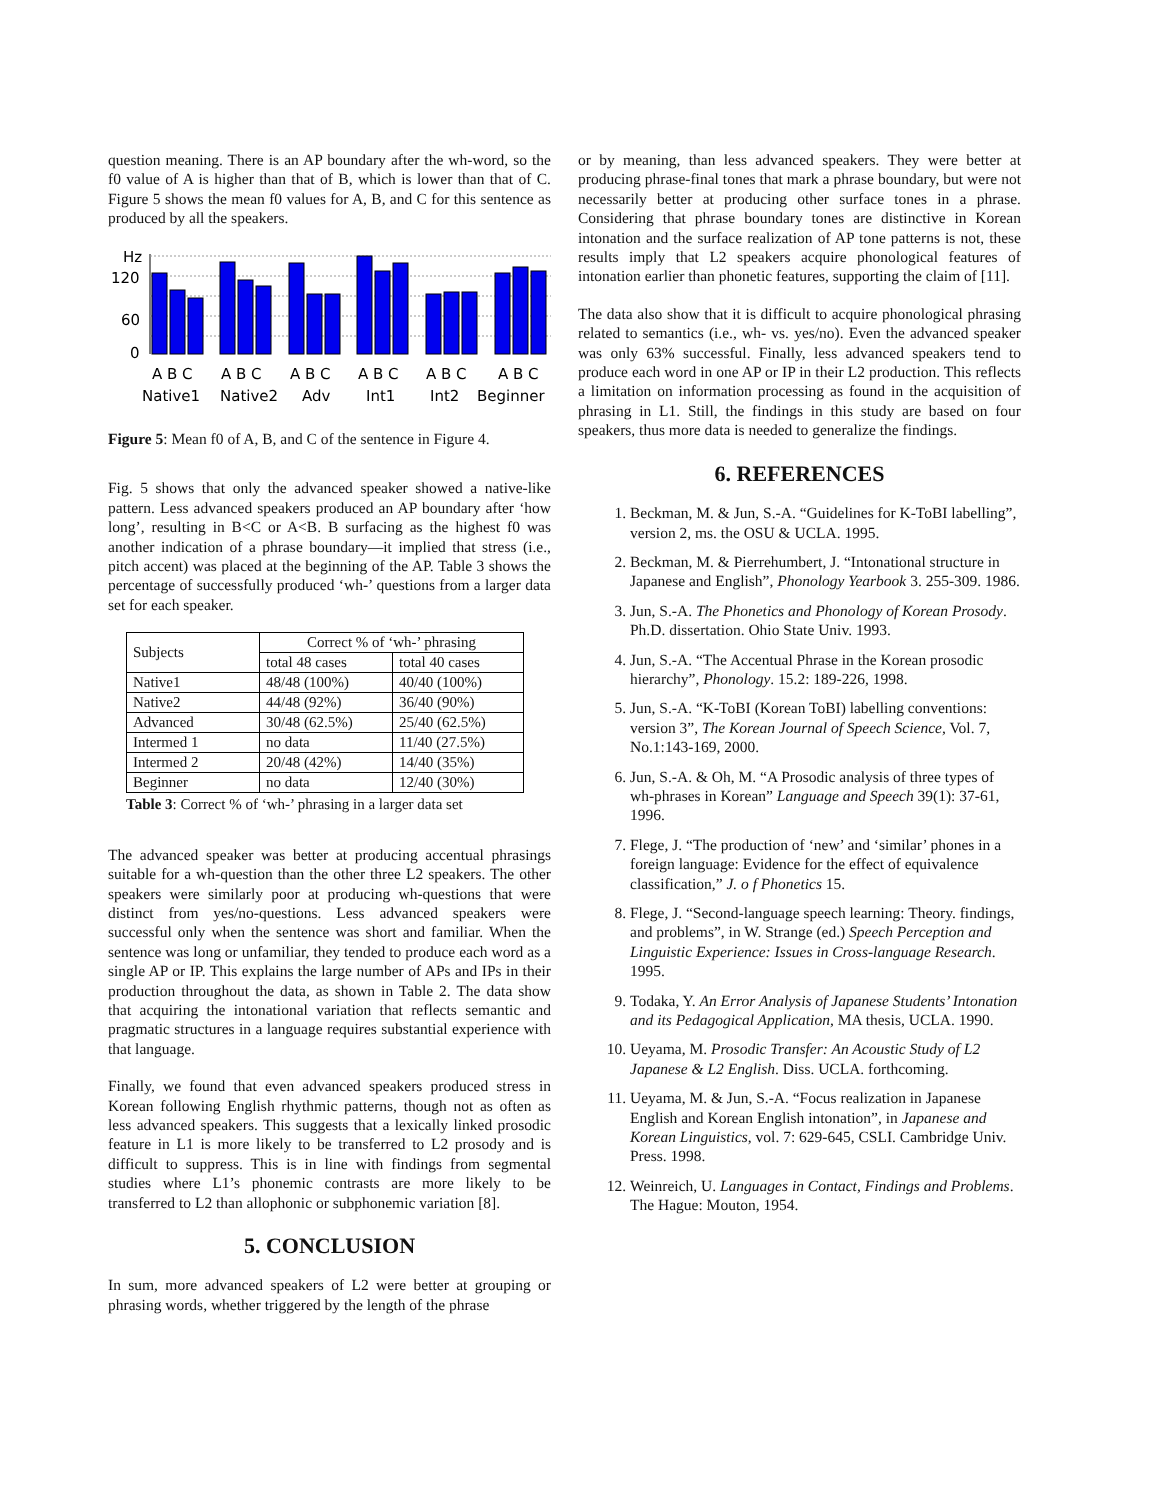question meaning. There is an AP boundary after the wh-word, so the f0 value of A is higher than that of B, which is lower than that of C. Figure 5 shows the mean f0 values for A, B, and C for this sentence as produced by all the speakers.
Hz
120
60
0
A B C
A B C
A B C
A B C
A B C
A B C
Native1
Native2
Adv
Int1
Int2
Beginner
Figure 5: Mean f0 of A, B, and C of the sentence in Figure 4.
Fig. 5 shows that only the advanced speaker showed a native-like pattern. Less advanced speakers produced an AP boundary after ‘how long’, resulting in B<C or A<B. B surfacing as the highest f0 was another indication of a phrase boundary—it implied that stress (i.e., pitch accent) was placed at the beginning of the AP. Table 3 shows the percentage of successfully produced ‘wh-’ questions from a larger data set for each speaker.
| Subjects | Correct % of ‘wh-’ phrasing | |
| --- | --- | --- |
| | total 48 cases | total 40 cases |
| Native1 | 48/48 (100%) | 40/40 (100%) |
| Native2 | 44/48 (92%) | 36/40 (90%) |
| Advanced | 30/48 (62.5%) | 25/40 (62.5%) |
| Intermed 1 | no data | 11/40 (27.5%) |
| Intermed 2 | 20/48 (42%) | 14/40 (35%) |
| Beginner | no data | 12/40 (30%) |
Table 3: Correct % of ‘wh-’ phrasing in a larger data set
The advanced speaker was better at producing accentual phrasings suitable for a wh-question than the other three L2 speakers. The other speakers were similarly poor at producing wh-questions that were distinct from yes/no-questions. Less advanced speakers were successful only when the sentence was short and familiar. When the sentence was long or unfamiliar, they tended to produce each word as a single AP or IP. This explains the large number of APs and IPs in their production throughout the data, as shown in Table 2. The data show that acquiring the intonational variation that reflects semantic and pragmatic structures in a language requires substantial experience with that language.
Finally, we found that even advanced speakers produced stress in Korean following English rhythmic patterns, though not as often as less advanced speakers. This suggests that a lexically linked prosodic feature in L1 is more likely to be transferred to L2 prosody and is difficult to suppress. This is in line with findings from segmental studies where L1’s phonemic contrasts are more likely to be transferred to L2 than allophonic or subphonemic variation [8].
5. CONCLUSION
In sum, more advanced speakers of L2 were better at grouping or phrasing words, whether triggered by the length of the phrase
or by meaning, than less advanced speakers. They were better at producing phrase-final tones that mark a phrase boundary, but were not necessarily better at producing other surface tones in a phrase. Considering that phrase boundary tones are distinctive in Korean intonation and the surface realization of AP tone patterns is not, these results imply that L2 speakers acquire phonological features of intonation earlier than phonetic features, supporting the claim of [11].
The data also show that it is difficult to acquire phonological phrasing related to semantics (i.e., wh- vs. yes/no). Even the advanced speaker was only 63% successful. Finally, less advanced speakers tend to produce each word in one AP or IP in their L2 production. This reflects a limitation on information processing as found in the acquisition of phrasing in L1. Still, the findings in this study are based on four speakers, thus more data is needed to generalize the findings.
6. REFERENCES
1. Beckman, M. & Jun, S.-A. “Guidelines for K-ToBI labelling”, version 2, ms. the OSU & UCLA. 1995.
2. Beckman, M. & Pierrehumbert, J. “Intonational structure in Japanese and English”, Phonology Yearbook 3. 255-309. 1986.
3. Jun, S.-A. The Phonetics and Phonology of Korean Prosody. Ph.D. dissertation. Ohio State Univ. 1993.
4. Jun, S.-A. “The Accentual Phrase in the Korean prosodic hierarchy”, Phonology. 15.2: 189-226, 1998.
5. Jun, S.-A. “K-ToBI (Korean ToBI) labelling conventions: version 3”, The Korean Journal of Speech Science, Vol. 7, No.1:143-169, 2000.
6. Jun, S.-A. & Oh, M. “A Prosodic analysis of three types of wh-phrases in Korean” Language and Speech 39(1): 37-61, 1996.
7. Flege, J. “The production of ‘new’ and ‘similar’ phones in a foreign language: Evidence for the effect of equivalence classification,” J. o f Phonetics 15.
8. Flege, J. “Second-language speech learning: Theory. findings, and problems”, in W. Strange (ed.) Speech Perception and Linguistic Experience: Issues in Cross-language Research. 1995.
9. Todaka, Y. An Error Analysis of Japanese Students’ Intonation and its Pedagogical Application, MA thesis, UCLA. 1990.
10. Ueyama, M. Prosodic Transfer: An Acoustic Study of L2 Japanese & L2 English. Diss. UCLA. forthcoming.
11. Ueyama, M. & Jun, S.-A. “Focus realization in Japanese English and Korean English intonation”, in Japanese and Korean Linguistics, vol. 7: 629-645, CSLI. Cambridge Univ. Press. 1998.
12. Weinreich, U. Languages in Contact, Findings and Problems. The Hague: Mouton, 1954.